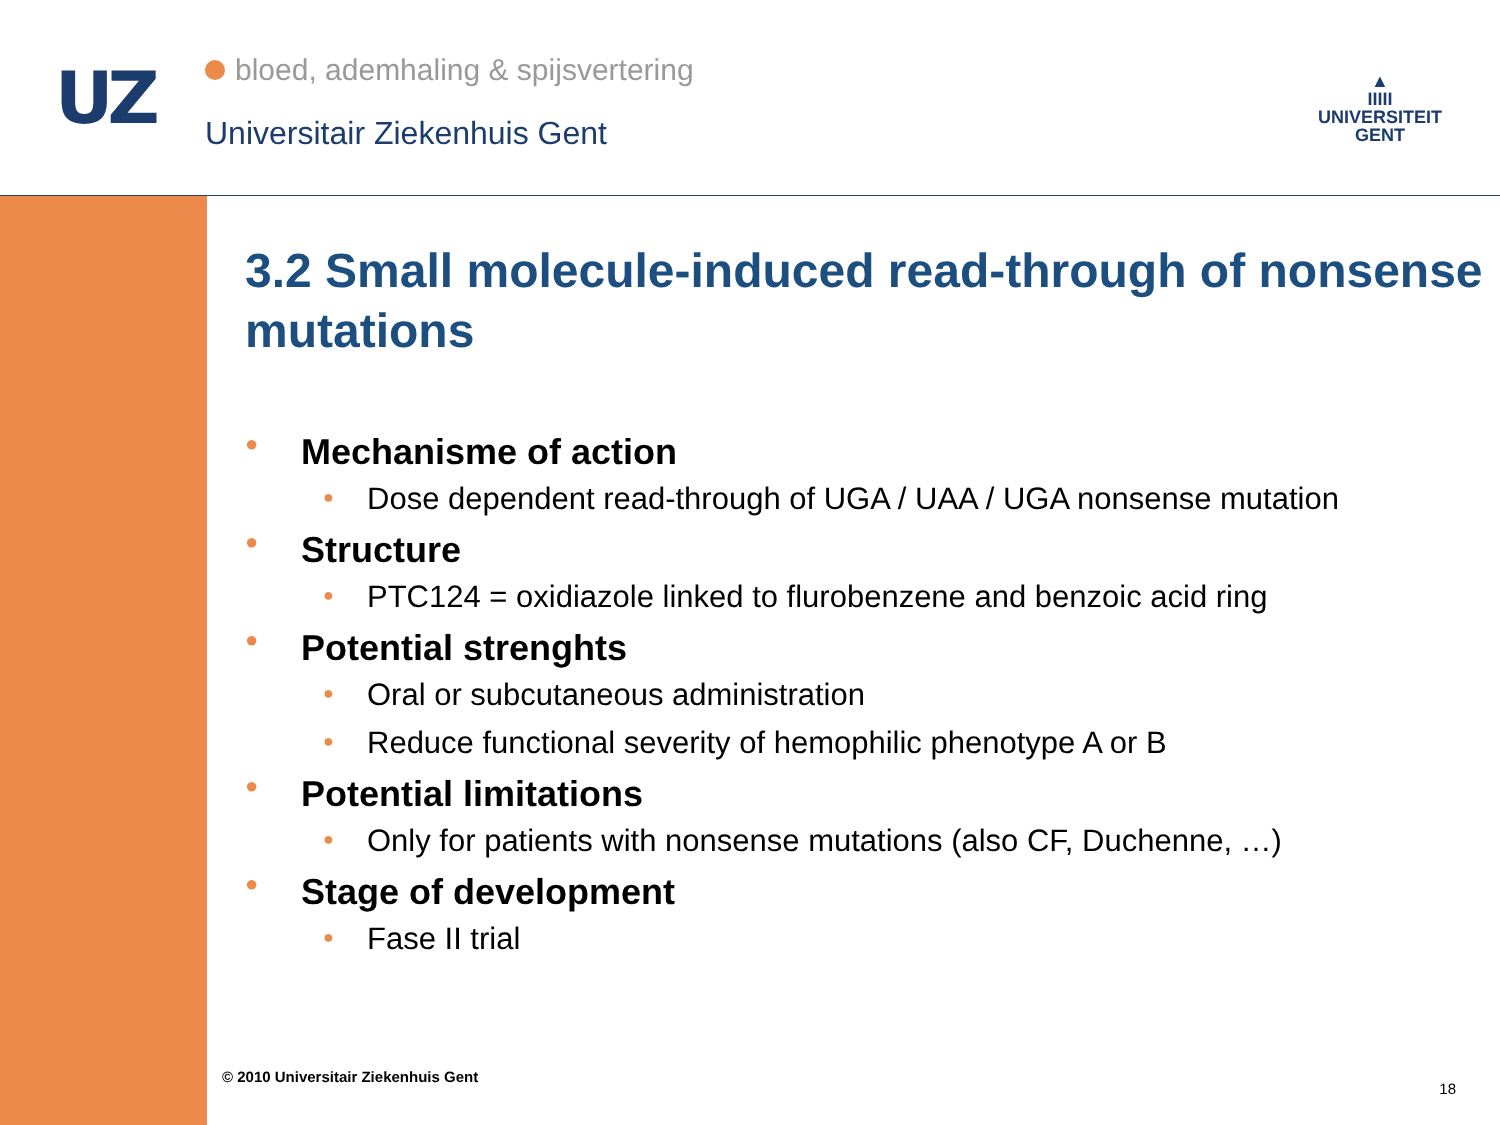UZ
bloed, ademhaling & spijsvertering
Universitair Ziekenhuis Gent
▲
IIIII
UNIVERSITEIT
GENT
3.2 Small molecule-induced read-through of nonsense mutations
● Mechanisme of action
● Dose dependent read-through of UGA / UAA / UGA nonsense mutation
● Structure
● PTC124 = oxidiazole linked to flurobenzene and benzoic acid ring
● Potential strenghts
● Oral or subcutaneous administration
● Reduce functional severity of hemophilic phenotype A or B
● Potential limitations
● Only for patients with nonsense mutations (also CF, Duchenne, …)
● Stage of development
● Fase II trial
© 2010 Universitair Ziekenhuis Gent
18